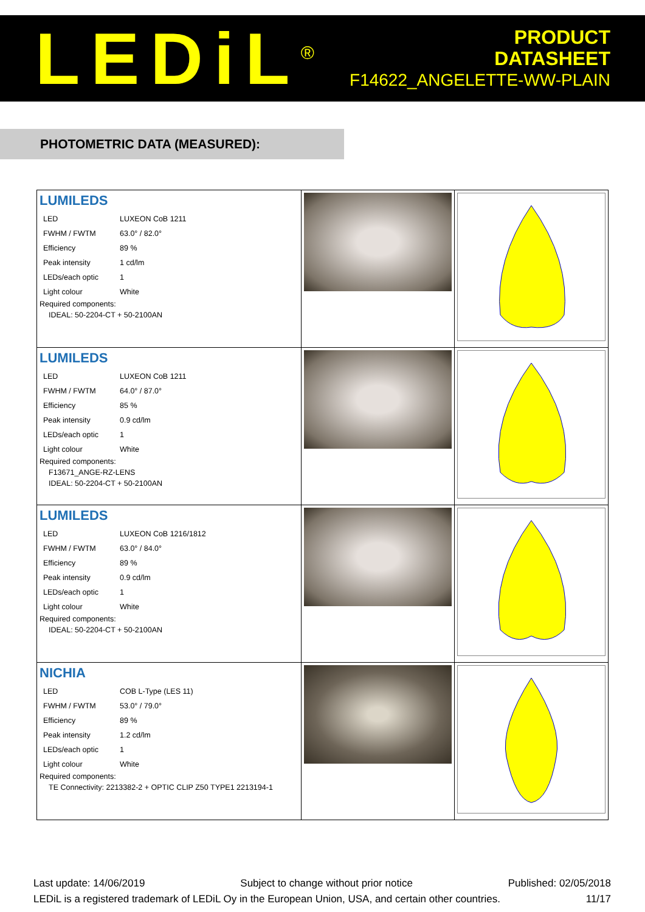LEDiL<sup>®</sup>
PRODUCT
DATASHEET
F14622_ANGELETTE-WW-PLAIN
PHOTOMETRIC DATA (MEASURED):
| LUMILEDS / LED / LUXEON CoB 1211 / / FWHM / FWTM / 63.0° / 82.0° / / Efficiency / 89 % / / Peak intensity / 1 cd/lm / / LEDs/each optic / 1 / / Light colour / White / Required components: IDEAL: 50-2204-CT + 50-2100AN | | |
| LUMILEDS / LED / LUXEON CoB 1211 / / FWHM / FWTM / 64.0° / 87.0° / / Efficiency / 85 % / / Peak intensity / 0.9 cd/lm / / LEDs/each optic / 1 / / Light colour / White / Required components: F13671_ANGE-RZ-LENS IDEAL: 50-2204-CT + 50-2100AN | | |
| LUMILEDS / LED / LUXEON CoB 1216/1812 / / FWHM / FWTM / 63.0° / 84.0° / / Efficiency / 89 % / / Peak intensity / 0.9 cd/lm / / LEDs/each optic / 1 / / Light colour / White / Required components: IDEAL: 50-2204-CT + 50-2100AN | | |
| NICHIA / LED / COB L-Type (LES 11) / / FWHM / FWTM / 53.0° / 79.0° / / Efficiency / 89 % / / Peak intensity / 1.2 cd/lm / / LEDs/each optic / 1 / / Light colour / White / Required components: TE Connectivity: 2213382-2 + OPTIC CLIP Z50 TYPE1 2213194-1 | | |
Last update: 14/06/2019 Subject to change without prior notice Published: 02/05/2018
LEDiL is a registered trademark of LEDiL Oy in the European Union, USA, and certain other countries. 11/17